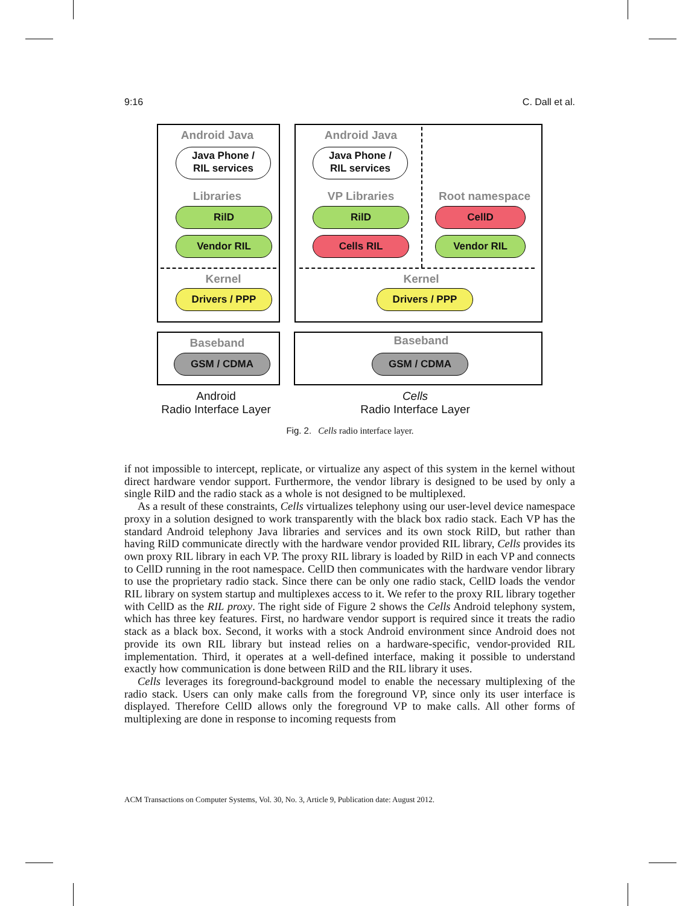9:16 C. Dall et al.
Android Java
Java Phone /
RIL services
Libraries
RilD
Vendor RIL
Kernel
Drivers / PPP
Baseband
GSM / CDMA
Android Java
Java Phone /
RIL services
VP Libraries Root namespace
RilD CellD
Cells RIL Vendor RIL
Kernel
Drivers / PPP
Baseband
GSM / CDMA
Android
Radio Interface Layer
Cells
Radio Interface Layer
Fig. 2. Cells radio interface layer.
if not impossible to intercept, replicate, or virtualize any aspect of this system in the kernel without direct hardware vendor support. Furthermore, the vendor library is designed to be used by only a single RilD and the radio stack as a whole is not designed to be multiplexed.
As a result of these constraints, Cells virtualizes telephony using our user-level device namespace proxy in a solution designed to work transparently with the black box radio stack. Each VP has the standard Android telephony Java libraries and services and its own stock RilD, but rather than having RilD communicate directly with the hardware vendor provided RIL library, Cells provides its own proxy RIL library in each VP. The proxy RIL library is loaded by RilD in each VP and connects to CellD running in the root namespace. CellD then communicates with the hardware vendor library to use the proprietary radio stack. Since there can be only one radio stack, CellD loads the vendor RIL library on system startup and multiplexes access to it. We refer to the proxy RIL library together with CellD as the RIL proxy. The right side of Figure 2 shows the Cells Android telephony system, which has three key features. First, no hardware vendor support is required since it treats the radio stack as a black box. Second, it works with a stock Android environment since Android does not provide its own RIL library but instead relies on a hardware-specific, vendor-provided RIL implementation. Third, it operates at a well-defined interface, making it possible to understand exactly how communication is done between RilD and the RIL library it uses.
Cells leverages its foreground-background model to enable the necessary multiplexing of the radio stack. Users can only make calls from the foreground VP, since only its user interface is displayed. Therefore CellD allows only the foreground VP to make calls. All other forms of multiplexing are done in response to incoming requests from
ACM Transactions on Computer Systems, Vol. 30, No. 3, Article 9, Publication date: August 2012.